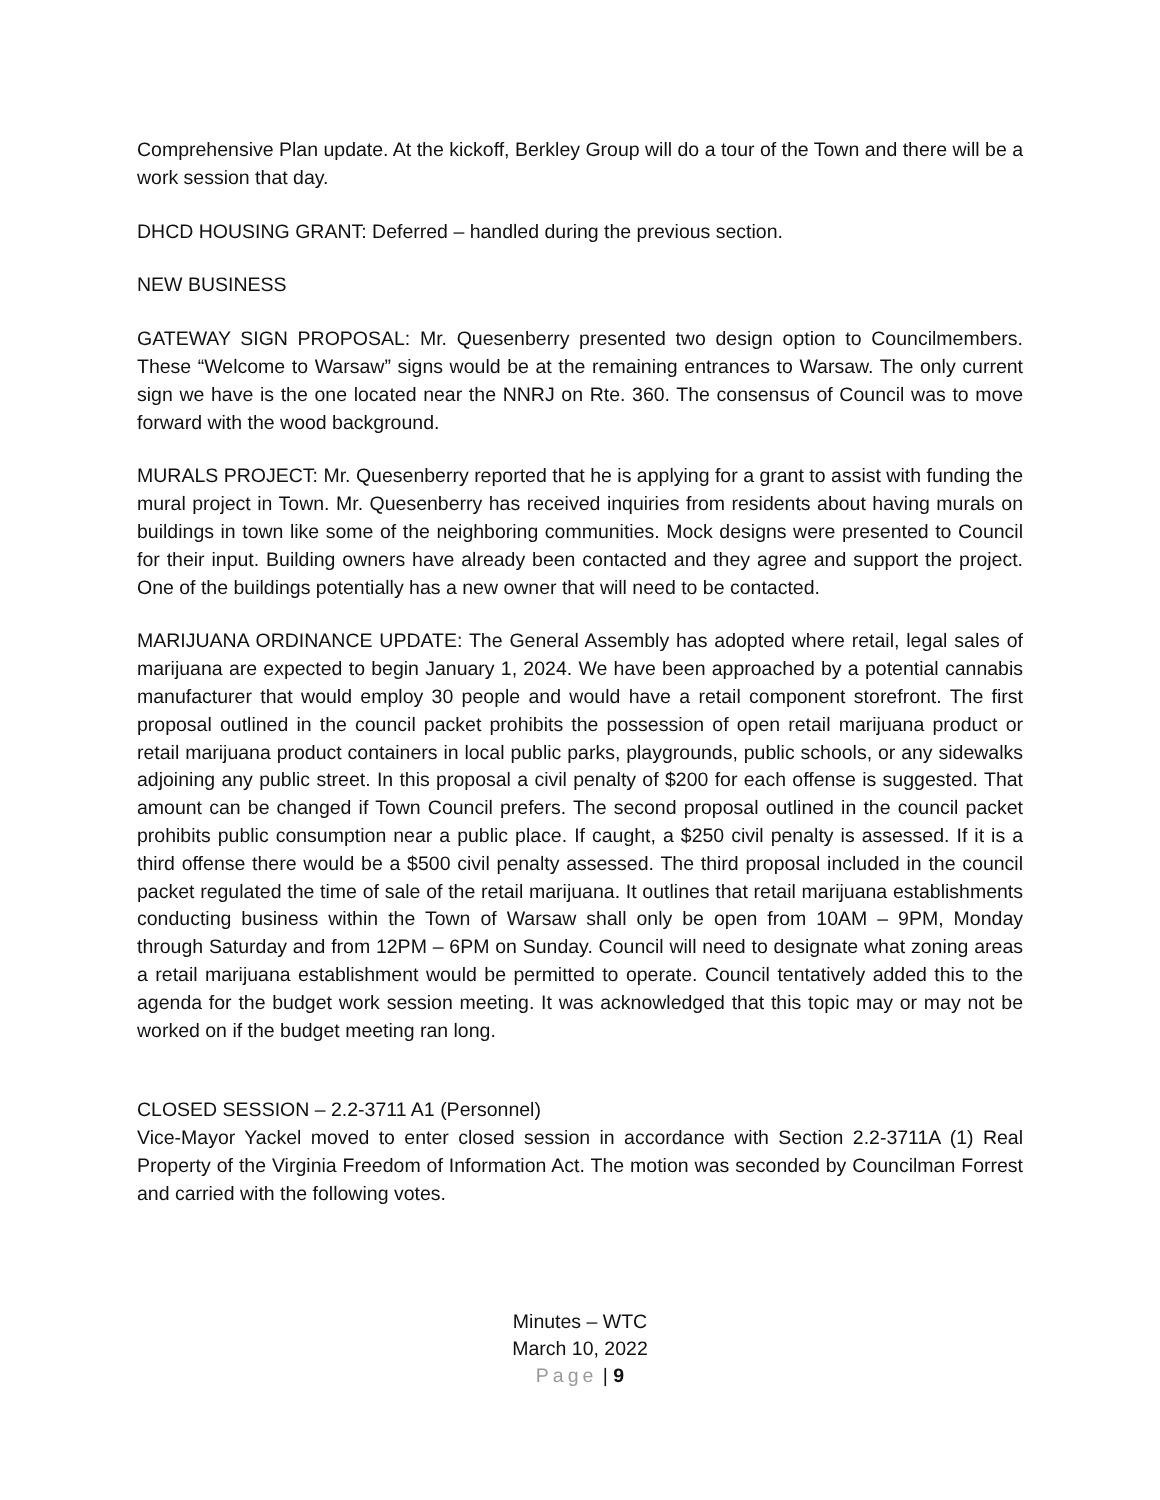Comprehensive Plan update. At the kickoff, Berkley Group will do a tour of the Town and there will be a work session that day.
DHCD HOUSING GRANT: Deferred – handled during the previous section.
NEW BUSINESS
GATEWAY SIGN PROPOSAL: Mr. Quesenberry presented two design option to Councilmembers. These “Welcome to Warsaw” signs would be at the remaining entrances to Warsaw. The only current sign we have is the one located near the NNRJ on Rte. 360. The consensus of Council was to move forward with the wood background.
MURALS PROJECT: Mr. Quesenberry reported that he is applying for a grant to assist with funding the mural project in Town. Mr. Quesenberry has received inquiries from residents about having murals on buildings in town like some of the neighboring communities. Mock designs were presented to Council for their input. Building owners have already been contacted and they agree and support the project. One of the buildings potentially has a new owner that will need to be contacted.
MARIJUANA ORDINANCE UPDATE: The General Assembly has adopted where retail, legal sales of marijuana are expected to begin January 1, 2024. We have been approached by a potential cannabis manufacturer that would employ 30 people and would have a retail component storefront. The first proposal outlined in the council packet prohibits the possession of open retail marijuana product or retail marijuana product containers in local public parks, playgrounds, public schools, or any sidewalks adjoining any public street. In this proposal a civil penalty of $200 for each offense is suggested. That amount can be changed if Town Council prefers. The second proposal outlined in the council packet prohibits public consumption near a public place. If caught, a $250 civil penalty is assessed. If it is a third offense there would be a $500 civil penalty assessed. The third proposal included in the council packet regulated the time of sale of the retail marijuana. It outlines that retail marijuana establishments conducting business within the Town of Warsaw shall only be open from 10AM – 9PM, Monday through Saturday and from 12PM – 6PM on Sunday. Council will need to designate what zoning areas a retail marijuana establishment would be permitted to operate. Council tentatively added this to the agenda for the budget work session meeting. It was acknowledged that this topic may or may not be worked on if the budget meeting ran long.
CLOSED SESSION – 2.2-3711 A1 (Personnel)
Vice-Mayor Yackel moved to enter closed session in accordance with Section 2.2-3711A (1) Real Property of the Virginia Freedom of Information Act. The motion was seconded by Councilman Forrest and carried with the following votes.
Minutes – WTC
March 10, 2022
Page | 9